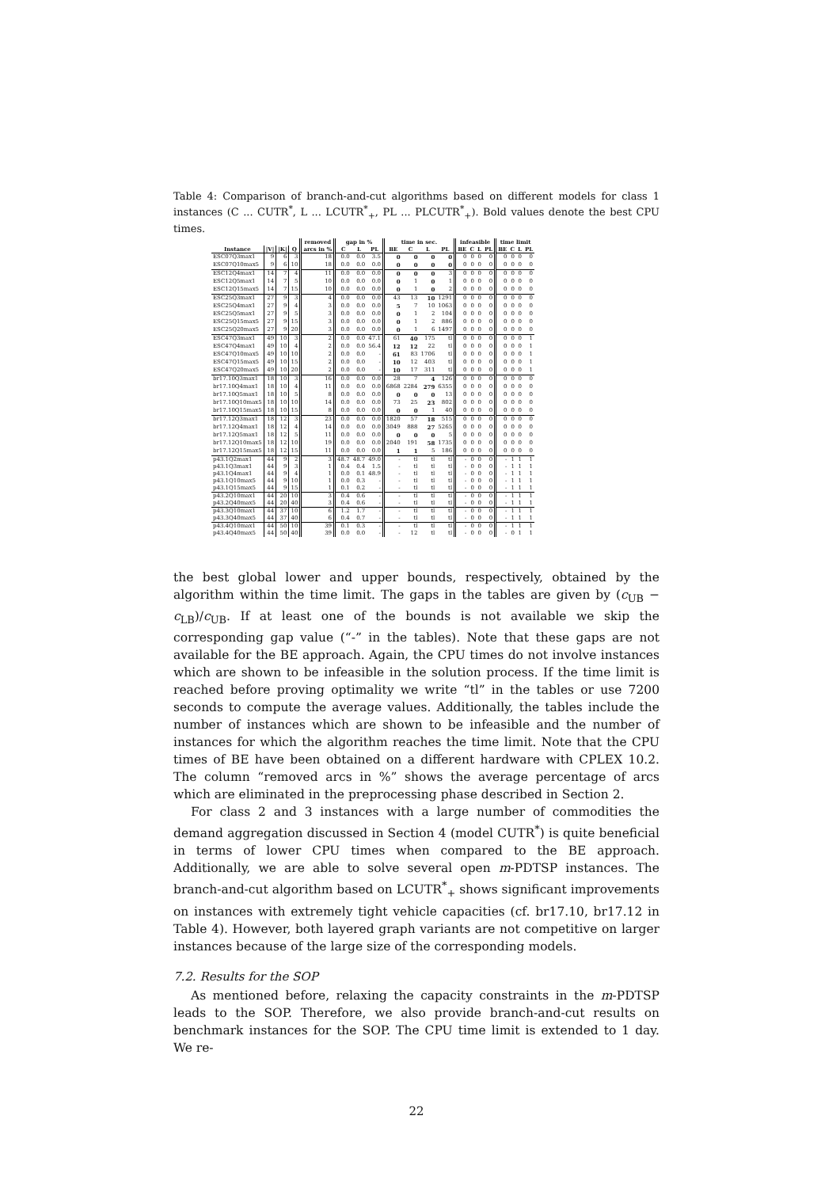Table 4: Comparison of branch-and-cut algorithms based on different models for class 1 instances (C ... CUTR<sup>*</sup>, L ... LCUTR<sup>*</sup><sub>+</sub>, PL ... PLCUTR<sup>*</sup><sub>+</sub>). Bold values denote the best CPU times.
| | | | | removed | gap in % | | | time in sec. | | | | infeasible | | | | time limit | | | |
| --- | --- | --- | --- | --- | --- | --- | --- | --- | --- | --- | --- | --- | --- | --- | --- | --- | --- | --- | --- |
| Instance | /V/ | /K/ | Q | arcs in % | C | L | PL | BE | C | L | PL | BE | C | L | PL | BE | C | L | PL |
| ESC07Q3max1 | 9 | 6 | 3 | 18 | 0.0 | 0.0 | 3.5 | 0 | 0 | 0 | 0 | 0 | 0 | 0 | 0 | 0 | 0 | 0 | 0 |
| ESC07Q10max5 | 9 | 6 | 10 | 18 | 0.0 | 0.0 | 0.0 | 0 | 0 | 0 | 0 | 0 | 0 | 0 | 0 | 0 | 0 | 0 | 0 |
| ESC12Q4max1 | 14 | 7 | 4 | 11 | 0.0 | 0.0 | 0.0 | 0 | 0 | 0 | 3 | 0 | 0 | 0 | 0 | 0 | 0 | 0 | 0 |
| ESC12Q5max1 | 14 | 7 | 5 | 10 | 0.0 | 0.0 | 0.0 | 0 | 1 | 0 | 1 | 0 | 0 | 0 | 0 | 0 | 0 | 0 | 0 |
| ESC12Q15max5 | 14 | 7 | 15 | 10 | 0.0 | 0.0 | 0.0 | 0 | 1 | 0 | 2 | 0 | 0 | 0 | 0 | 0 | 0 | 0 | 0 |
| ESC25Q3max1 | 27 | 9 | 3 | 4 | 0.0 | 0.0 | 0.0 | 43 | 13 | 10 | 1291 | 0 | 0 | 0 | 0 | 0 | 0 | 0 | 0 |
| ESC25Q4max1 | 27 | 9 | 4 | 3 | 0.0 | 0.0 | 0.0 | 5 | 7 | 10 | 1063 | 0 | 0 | 0 | 0 | 0 | 0 | 0 | 0 |
| ESC25Q5max1 | 27 | 9 | 5 | 3 | 0.0 | 0.0 | 0.0 | 0 | 1 | 2 | 104 | 0 | 0 | 0 | 0 | 0 | 0 | 0 | 0 |
| ESC25Q15max5 | 27 | 9 | 15 | 3 | 0.0 | 0.0 | 0.0 | 0 | 1 | 2 | 886 | 0 | 0 | 0 | 0 | 0 | 0 | 0 | 0 |
| ESC25Q20max5 | 27 | 9 | 20 | 3 | 0.0 | 0.0 | 0.0 | 0 | 1 | 6 | 1497 | 0 | 0 | 0 | 0 | 0 | 0 | 0 | 0 |
| ESC47Q3max1 | 49 | 10 | 3 | 2 | 0.0 | 0.0 | 47.1 | 61 | 40 | 175 | tl | 0 | 0 | 0 | 0 | 0 | 0 | 0 | 1 |
| ESC47Q4max1 | 49 | 10 | 4 | 2 | 0.0 | 0.0 | 56.4 | 12 | 12 | 22 | tl | 0 | 0 | 0 | 0 | 0 | 0 | 0 | 1 |
| ESC47Q10max5 | 49 | 10 | 10 | 2 | 0.0 | 0.0 | - | 61 | 83 | 1706 | tl | 0 | 0 | 0 | 0 | 0 | 0 | 0 | 1 |
| ESC47Q15max5 | 49 | 10 | 15 | 2 | 0.0 | 0.0 | - | 10 | 12 | 403 | tl | 0 | 0 | 0 | 0 | 0 | 0 | 0 | 1 |
| ESC47Q20max5 | 49 | 10 | 20 | 2 | 0.0 | 0.0 | - | 10 | 17 | 311 | tl | 0 | 0 | 0 | 0 | 0 | 0 | 0 | 1 |
| br17.10Q3max1 | 18 | 10 | 3 | 16 | 0.0 | 0.0 | 0.0 | 28 | 7 | 4 | 126 | 0 | 0 | 0 | 0 | 0 | 0 | 0 | 0 |
| br17.10Q4max1 | 18 | 10 | 4 | 11 | 0.0 | 0.0 | 0.0 | 6868 | 2284 | 279 | 6355 | 0 | 0 | 0 | 0 | 0 | 0 | 0 | 0 |
| br17.10Q5max1 | 18 | 10 | 5 | 8 | 0.0 | 0.0 | 0.0 | 0 | 0 | 0 | 13 | 0 | 0 | 0 | 0 | 0 | 0 | 0 | 0 |
| br17.10Q10max5 | 18 | 10 | 10 | 14 | 0.0 | 0.0 | 0.0 | 73 | 25 | 23 | 802 | 0 | 0 | 0 | 0 | 0 | 0 | 0 | 0 |
| br17.10Q15max5 | 18 | 10 | 15 | 8 | 0.0 | 0.0 | 0.0 | 0 | 0 | 1 | 40 | 0 | 0 | 0 | 0 | 0 | 0 | 0 | 0 |
| br17.12Q3max1 | 18 | 12 | 3 | 23 | 0.0 | 0.0 | 0.0 | 1820 | 57 | 18 | 515 | 0 | 0 | 0 | 0 | 0 | 0 | 0 | 0 |
| br17.12Q4max1 | 18 | 12 | 4 | 14 | 0.0 | 0.0 | 0.0 | 3049 | 888 | 27 | 5265 | 0 | 0 | 0 | 0 | 0 | 0 | 0 | 0 |
| br17.12Q5max1 | 18 | 12 | 5 | 11 | 0.0 | 0.0 | 0.0 | 0 | 0 | 0 | 5 | 0 | 0 | 0 | 0 | 0 | 0 | 0 | 0 |
| br17.12Q10max5 | 18 | 12 | 10 | 19 | 0.0 | 0.0 | 0.0 | 2040 | 191 | 58 | 1735 | 0 | 0 | 0 | 0 | 0 | 0 | 0 | 0 |
| br17.12Q15max5 | 18 | 12 | 15 | 11 | 0.0 | 0.0 | 0.0 | 1 | 1 | 5 | 186 | 0 | 0 | 0 | 0 | 0 | 0 | 0 | 0 |
| p43.1Q2max1 | 44 | 9 | 2 | 3 | 48.7 | 48.7 | 49.0 | - | tl | tl | tl | - | 0 | 0 | 0 | - | 1 | 1 | 1 |
| p43.1Q3max1 | 44 | 9 | 3 | 1 | 0.4 | 0.4 | 1.5 | - | tl | tl | tl | - | 0 | 0 | 0 | - | 1 | 1 | 1 |
| p43.1Q4max1 | 44 | 9 | 4 | 1 | 0.0 | 0.1 | 48.9 | - | tl | tl | tl | - | 0 | 0 | 0 | - | 1 | 1 | 1 |
| p43.1Q10max5 | 44 | 9 | 10 | 1 | 0.0 | 0.3 | - | - | tl | tl | tl | - | 0 | 0 | 0 | - | 1 | 1 | 1 |
| p43.1Q15max5 | 44 | 9 | 15 | 1 | 0.1 | 0.2 | - | - | tl | tl | tl | - | 0 | 0 | 0 | - | 1 | 1 | 1 |
| p43.2Q10max1 | 44 | 20 | 10 | 3 | 0.4 | 0.6 | - | - | tl | tl | tl | - | 0 | 0 | 0 | - | 1 | 1 | 1 |
| p43.2Q40max5 | 44 | 20 | 40 | 3 | 0.4 | 0.6 | - | - | tl | tl | tl | - | 0 | 0 | 0 | - | 1 | 1 | 1 |
| p43.3Q10max1 | 44 | 37 | 10 | 6 | 1.2 | 1.7 | - | - | tl | tl | tl | - | 0 | 0 | 0 | - | 1 | 1 | 1 |
| p43.3Q40max5 | 44 | 37 | 40 | 6 | 0.4 | 0.7 | - | - | tl | tl | tl | - | 0 | 0 | 0 | - | 1 | 1 | 1 |
| p43.4Q10max1 | 44 | 50 | 10 | 39 | 0.1 | 0.3 | - | - | tl | tl | tl | - | 0 | 0 | 0 | - | 1 | 1 | 1 |
| p43.4Q40max5 | 44 | 50 | 40 | 39 | 0.0 | 0.0 | - | - | 12 | tl | tl | - | 0 | 0 | 0 | - | 0 | 1 | 1 |
the best global lower and upper bounds, respectively, obtained by the algorithm within the time limit. The gaps in the tables are given by (c<sub>UB</sub> − c<sub>LB</sub>)/c<sub>UB</sub>. If at least one of the bounds is not available we skip the corresponding gap value (“-” in the tables). Note that these gaps are not available for the BE approach. Again, the CPU times do not involve instances which are shown to be infeasible in the solution process. If the time limit is reached before proving optimality we write “tl” in the tables or use 7200 seconds to compute the average values. Additionally, the tables include the number of instances which are shown to be infeasible and the number of instances for which the algorithm reaches the time limit. Note that the CPU times of BE have been obtained on a different hardware with CPLEX 10.2. The column “removed arcs in %” shows the average percentage of arcs which are eliminated in the preprocessing phase described in Section 2.
For class 2 and 3 instances with a large number of commodities the demand aggregation discussed in Section 4 (model CUTR<sup>*</sup>) is quite beneficial in terms of lower CPU times when compared to the BE approach. Additionally, we are able to solve several open m-PDTSP instances. The branch-and-cut algorithm based on LCUTR<sup>*</sup><sub>+</sub> shows significant improvements on instances with extremely tight vehicle capacities (cf. br17.10, br17.12 in Table 4). However, both layered graph variants are not competitive on larger instances because of the large size of the corresponding models.
7.2. Results for the SOP
As mentioned before, relaxing the capacity constraints in the m-PDTSP leads to the SOP. Therefore, we also provide branch-and-cut results on benchmark instances for the SOP. The CPU time limit is extended to 1 day. We re-
22